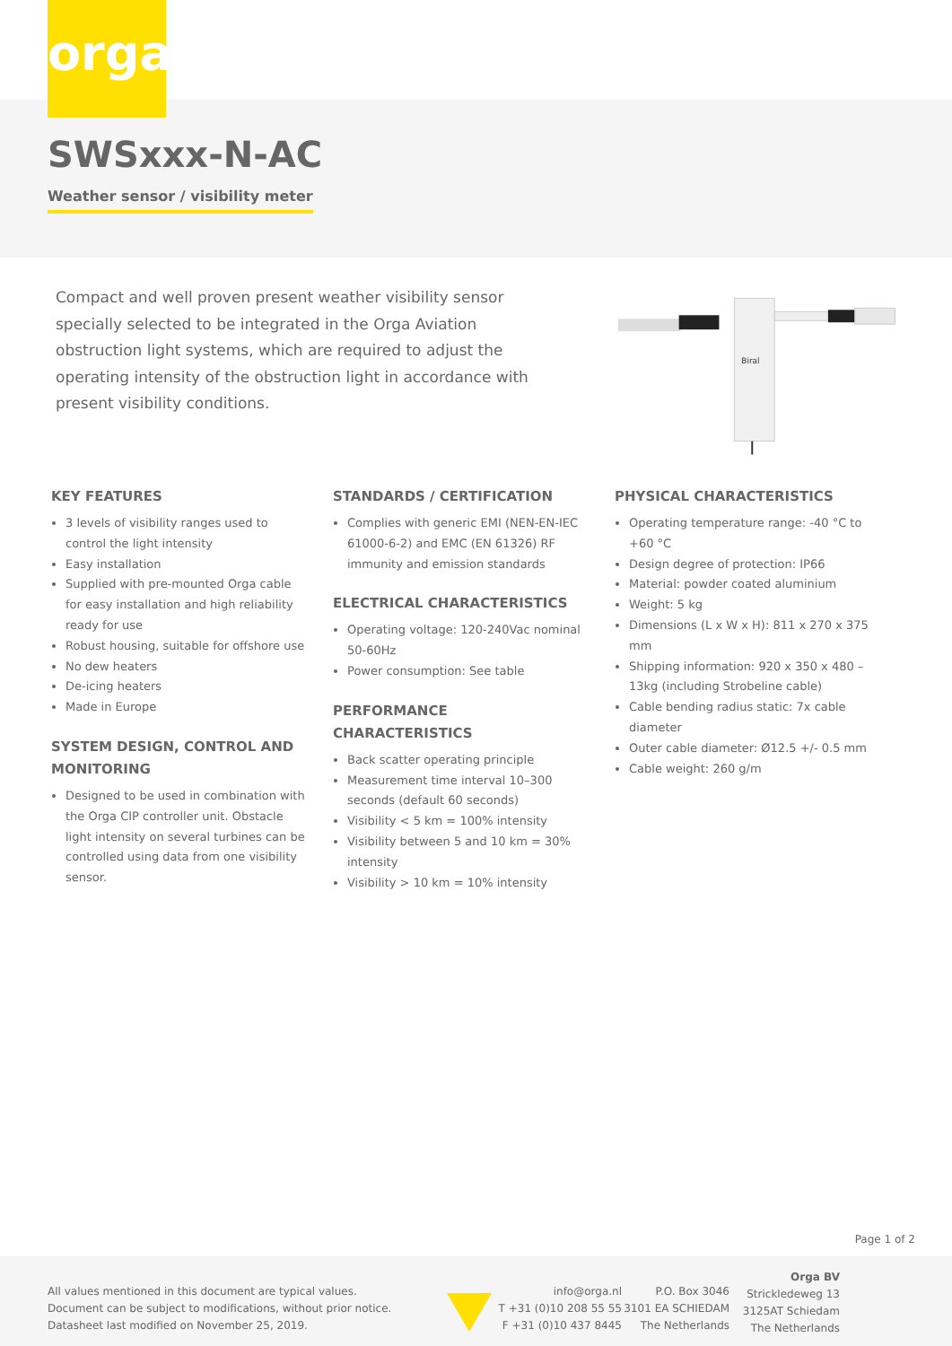orga
SWSxxx-N-AC
Weather sensor / visibility meter
Compact and well proven present weather visibility sensor specially selected to be integrated in the Orga Aviation obstruction light systems, which are required to adjust the operating intensity of the obstruction light in accordance with present visibility conditions.
Biral
KEY FEATURES
3 levels of visibility ranges used to control the light intensity
Easy installation
Supplied with pre-mounted Orga cable for easy installation and high reliability ready for use
Robust housing, suitable for offshore use
No dew heaters
De-icing heaters
Made in Europe
SYSTEM DESIGN, CONTROL AND MONITORING
Designed to be used in combination with the Orga CIP controller unit. Obstacle light intensity on several turbines can be controlled using data from one visibility sensor.
STANDARDS / CERTIFICATION
Complies with generic EMI (NEN-EN-IEC 61000-6-2) and EMC (EN 61326) RF immunity and emission standards
ELECTRICAL CHARACTERISTICS
Operating voltage: 120-240Vac nominal 50-60Hz
Power consumption: See table
PERFORMANCE CHARACTERISTICS
Back scatter operating principle
Measurement time interval 10–300 seconds (default 60 seconds)
Visibility < 5 km = 100% intensity
Visibility between 5 and 10 km = 30% intensity
Visibility > 10 km = 10% intensity
PHYSICAL CHARACTERISTICS
Operating temperature range: -40 °C to +60 °C
Design degree of protection: IP66
Material: powder coated aluminium
Weight: 5 kg
Dimensions (L x W x H): 811 x 270 x 375 mm
Shipping information: 920 x 350 x 480 – 13kg (including Strobeline cable)
Cable bending radius static: 7x cable diameter
Outer cable diameter: Ø12.5 +/- 0.5 mm
Cable weight: 260 g/m
Page 1 of 2
All values mentioned in this document are typical values.
Document can be subject to modifications, without prior notice.
Datasheet last modified on November 25, 2019.
info@orga.nl
T +31 (0)10 208 55 55
F +31 (0)10 437 8445
P.O. Box 3046
3101 EA SCHIEDAM
The Netherlands
Orga BV
Strickledeweg 13
3125AT Schiedam
The Netherlands